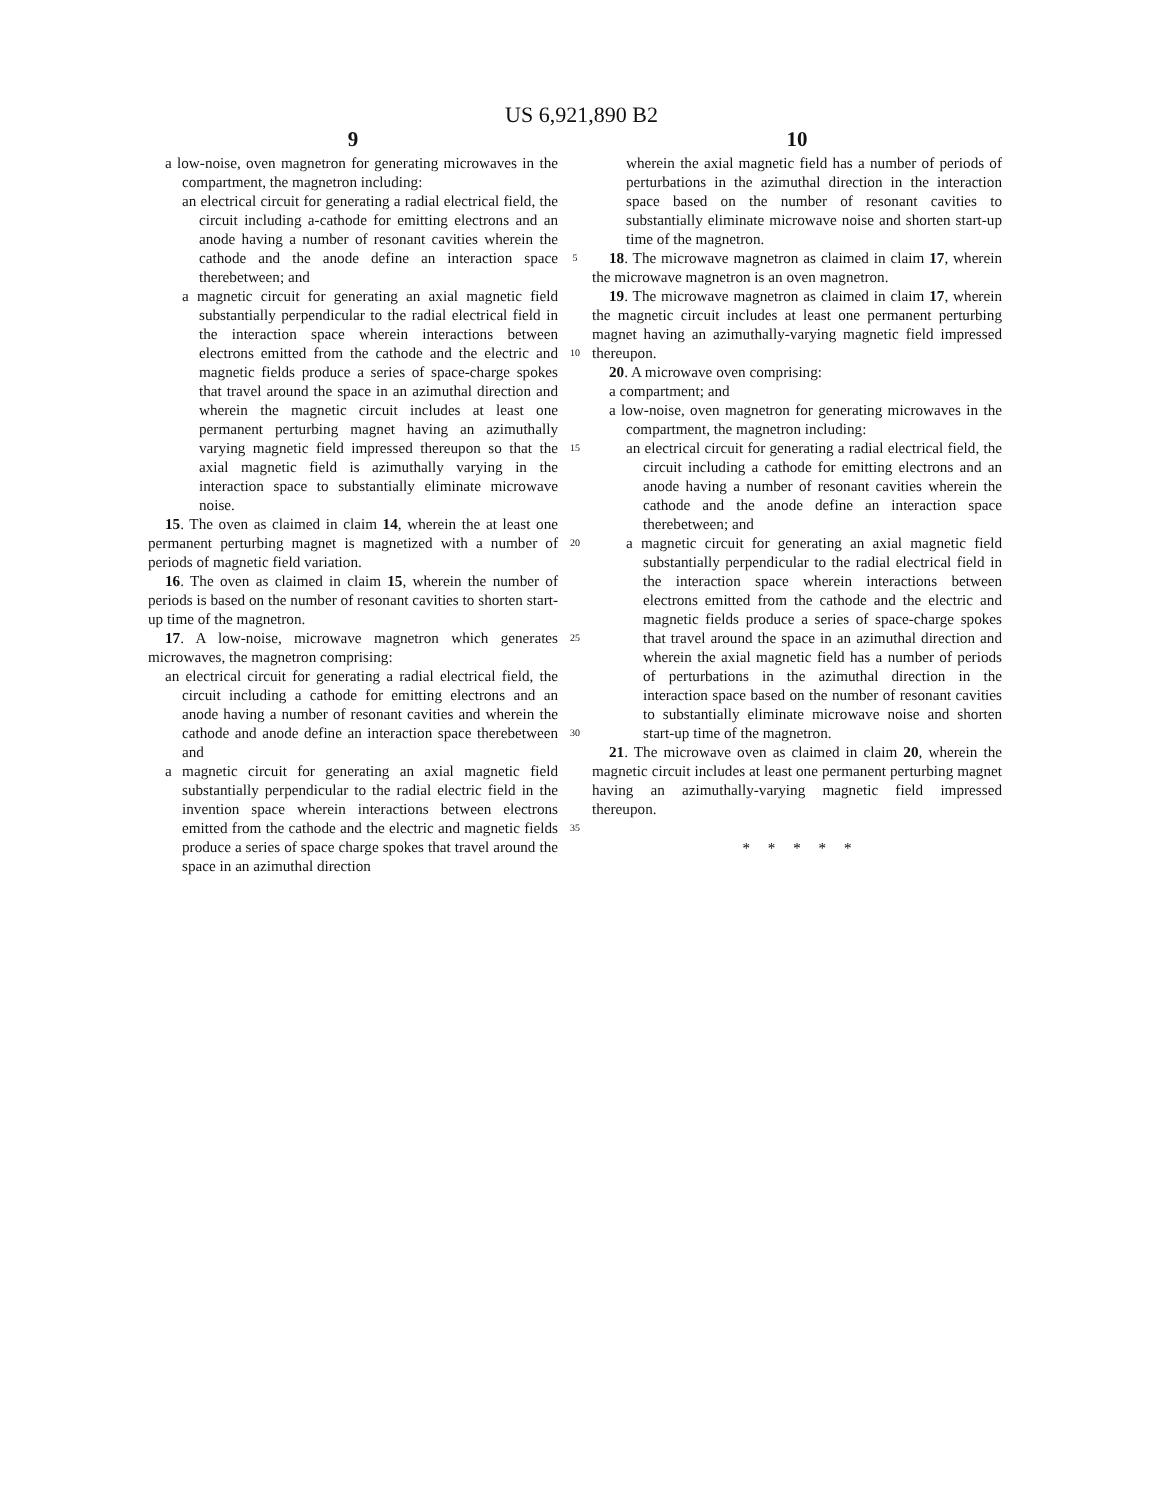US 6,921,890 B2
9
a low-noise, oven magnetron for generating microwaves in the compartment, the magnetron including:
an electrical circuit for generating a radial electrical field, the circuit including a-cathode for emitting electrons and an anode having a number of resonant cavities wherein the cathode and the anode define an interaction space therebetween; and
a magnetic circuit for generating an axial magnetic field substantially perpendicular to the radial electrical field in the interaction space wherein interactions between electrons emitted from the cathode and the electric and magnetic fields produce a series of space-charge spokes that travel around the space in an azimuthal direction and wherein the magnetic circuit includes at least one permanent perturbing magnet having an azimuthally varying magnetic field impressed thereupon so that the axial magnetic field is azimuthally varying in the interaction space to substantially eliminate microwave noise.
15. The oven as claimed in claim 14, wherein the at least one permanent perturbing magnet is magnetized with a number of periods of magnetic field variation.
16. The oven as claimed in claim 15, wherein the number of periods is based on the number of resonant cavities to shorten start-up time of the magnetron.
17. A low-noise, microwave magnetron which generates microwaves, the magnetron comprising:
an electrical circuit for generating a radial electrical field, the circuit including a cathode for emitting electrons and an anode having a number of resonant cavities and wherein the cathode and anode define an interaction space therebetween and
a magnetic circuit for generating an axial magnetic field substantially perpendicular to the radial electric field in the invention space wherein interactions between electrons emitted from the cathode and the electric and magnetic fields produce a series of space charge spokes that travel around the space in an azimuthal direction
5
10
15
20
25
30
35
10
wherein the axial magnetic field has a number of periods of perturbations in the azimuthal direction in the interaction space based on the number of resonant cavities to substantially eliminate microwave noise and shorten start-up time of the magnetron.
18. The microwave magnetron as claimed in claim 17, wherein the microwave magnetron is an oven magnetron.
19. The microwave magnetron as claimed in claim 17, wherein the magnetic circuit includes at least one permanent perturbing magnet having an azimuthally-varying magnetic field impressed thereupon.
20. A microwave oven comprising:
a compartment; and
a low-noise, oven magnetron for generating microwaves in the compartment, the magnetron including:
an electrical circuit for generating a radial electrical field, the circuit including a cathode for emitting electrons and an anode having a number of resonant cavities wherein the cathode and the anode define an interaction space therebetween; and
a magnetic circuit for generating an axial magnetic field substantially perpendicular to the radial electrical field in the interaction space wherein interactions between electrons emitted from the cathode and the electric and magnetic fields produce a series of space-charge spokes that travel around the space in an azimuthal direction and wherein the axial magnetic field has a number of periods of perturbations in the azimuthal direction in the interaction space based on the number of resonant cavities to substantially eliminate microwave noise and shorten start-up time of the magnetron.
21. The microwave oven as claimed in claim 20, wherein the magnetic circuit includes at least one permanent perturbing magnet having an azimuthally-varying magnetic field impressed thereupon.
* * * * *